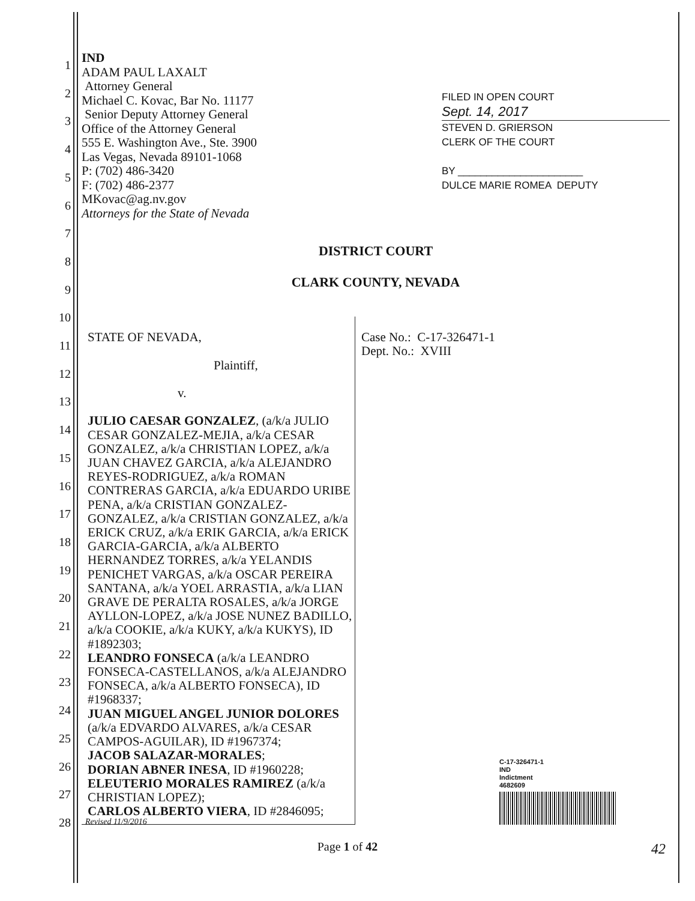1
2
3
4
5
6
7
8
9
10
11
12
13
14
15
16
17
18
19
20
21
22
23
24
25
26
27
28
IND
ADAM PAUL LAXALT
Attorney General
Michael C. Kovac, Bar No. 11177
Senior Deputy Attorney General
Office of the Attorney General
555 E. Washington Ave., Ste. 3900
Las Vegas, Nevada 89101-1068
P: (702) 486-3420
F: (702) 486-2377
MKovac@ag.nv.gov
Attorneys for the State of Nevada
FILED IN OPEN COURT
Sept. 14, 2017
STEVEN D. GRIERSON
CLERK OF THE COURT
BY ______________________
DULCE MARIE ROMEA DEPUTY
DISTRICT COURT
CLARK COUNTY, NEVADA
STATE OF NEVADA,
Plaintiff,
v.
JULIO CAESAR GONZALEZ, (a/k/a JULIO CESAR GONZALEZ-MEJIA, a/k/a CESAR GONZALEZ, a/k/a CHRISTIAN LOPEZ, a/k/a JUAN CHAVEZ GARCIA, a/k/a ALEJANDRO REYES-RODRIGUEZ, a/k/a ROMAN CONTRERAS GARCIA, a/k/a EDUARDO URIBE PENA, a/k/a CRISTIAN GONZALEZ-GONZALEZ, a/k/a CRISTIAN GONZALEZ, a/k/a ERICK CRUZ, a/k/a ERIK GARCIA, a/k/a ERICK GARCIA-GARCIA, a/k/a ALBERTO HERNANDEZ TORRES, a/k/a YELANDIS PENICHET VARGAS, a/k/a OSCAR PEREIRA SANTANA, a/k/a YOEL ARRASTIA, a/k/a LIAN GRAVE DE PERALTA ROSALES, a/k/a JORGE AYLLON-LOPEZ, a/k/a JOSE NUNEZ BADILLO, a/k/a COOKIE, a/k/a KUKY, a/k/a KUKYS), ID #1892303;
LEANDRO FONSECA (a/k/a LEANDRO FONSECA-CASTELLANOS, a/k/a ALEJANDRO FONSECA, a/k/a ALBERTO FONSECA), ID #1968337;
JUAN MIGUEL ANGEL JUNIOR DOLORES (a/k/a EDVARDO ALVARES, a/k/a CESAR CAMPOS-AGUILAR), ID #1967374;
JACOB SALAZAR-MORALES;
DORIAN ABNER INESA, ID #1960228;
ELEUTERIO MORALES RAMIREZ (a/k/a CHRISTIAN LOPEZ);
CARLOS ALBERTO VIERA, ID #2846095;
Case No.: C-17-326471-1
Dept. No.: XVIII
C-17-326471-1
IND
Indictment
4682609
Revised 11/9/2016
Page 1 of 42 42